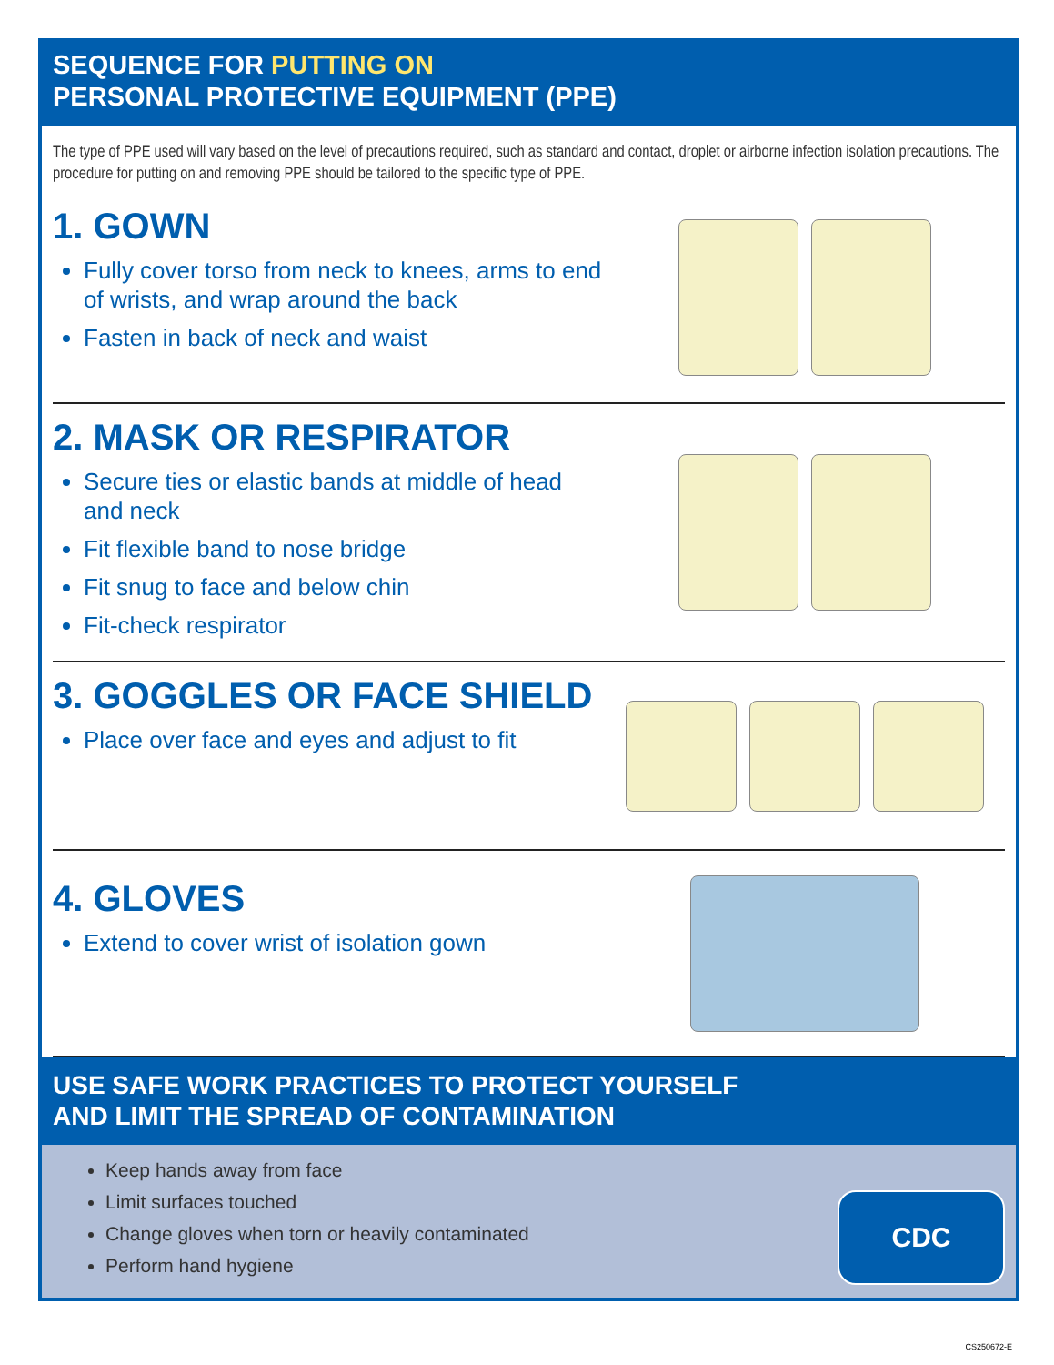SEQUENCE FOR PUTTING ON
PERSONAL PROTECTIVE EQUIPMENT (PPE)
The type of PPE used will vary based on the level of precautions required, such as standard and contact, droplet or airborne infection isolation precautions. The procedure for putting on and removing PPE should be tailored to the specific type of PPE.
1. GOWN
Fully cover torso from neck to knees, arms to end of wrists, and wrap around the back
Fasten in back of neck and waist
2. MASK OR RESPIRATOR
Secure ties or elastic bands at middle of head and neck
Fit flexible band to nose bridge
Fit snug to face and below chin
Fit-check respirator
3. GOGGLES OR FACE SHIELD
Place over face and eyes and adjust to fit
4. GLOVES
Extend to cover wrist of isolation gown
USE SAFE WORK PRACTICES TO PROTECT YOURSELF
AND LIMIT THE SPREAD OF CONTAMINATION
Keep hands away from face
Limit surfaces touched
Change gloves when torn or heavily contaminated
Perform hand hygiene
CDC
CS250672-E